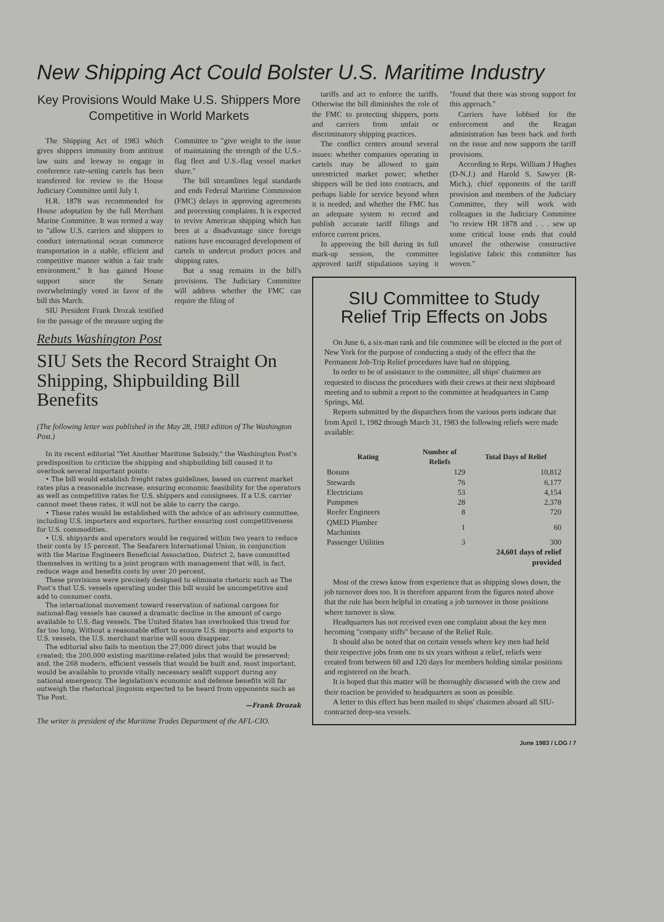New Shipping Act Could Bolster U.S. Maritime Industry
Key Provisions Would Make U.S. Shippers More Competitive in World Markets
The Shipping Act of 1983 which gives shippers immunity from antitrust law suits and leeway to engage in conference rate-setting cartels has been transferred for review to the House Judiciary Committee until July 1.
H.R. 1878 was recommended for House adoptation by the full Merchant Marine Committee. It was termed a way to "allow U.S. carriers and shippers to conduct international ocean commerce transportation in a stable, efficient and competitive manner within a fair trade environment." It has gained House support since the Senate overwhelmingly voted in favor of the bill this March.
SIU President Frank Drozak testified for the passage of the measure urging the Committee to "give weight to the issue of maintaining the strength of the U.S.-flag fleet and U.S.-flag vessel market share."
The bill streamlines legal standards and ends Federal Maritime Commission (FMC) delays in approving agreements and processing complaints. It is expected to revive American shipping which has been at a disadvantage since foreign nations have encouraged development of cartels to undercut product prices and shipping rates.
But a snag remains in the bill's provisions. The Judiciary Committee will address whether the FMC can require the filing of
Rebuts Washington Post
SIU Sets the Record Straight On Shipping, Shipbuilding Bill Benefits
(The following letter was published in the May 28, 1983 edition of The Washington Post.)
In its recent editorial "Yet Another Maritime Subsidy," the Washington Post's predisposition to criticize the shipping and shipbuilding bill caused it to overlook several important points:
• The bill would establish freight rates guidelines, based on current market rates plus a reasonable increase, ensuring economic feasibility for the operators as well as competitive rates for U.S. shippers and consignees. If a U.S. carrier cannot meet these rates, it will not be able to carry the cargo.
• These rates would be established with the advice of an advisory committee, including U.S. importers and exporters, further ensuring cost competitiveness for U.S. commodities.
• U.S. shipyards and operators would be required within two years to reduce their costs by 15 percent. The Seafarers International Union, in conjunction with the Marine Engineers Beneficial Association, District 2, have committed themselves in writing to a joint program with management that will, in fact, reduce wage and benefits costs by over 20 percent.
These provisions were precisely designed to eliminate rhetoric such as The Post's that U.S. vessels operating under this bill would be uncompetitive and add to consumer costs.
The international movement toward reservation of national cargoes for national-flag vessels has caused a dramatic decline in the amount of cargo available to U.S.-flag vessels. The United States has overlooked this trend for far too long. Without a reasonable effort to ensure U.S. imports and exports to U.S. vessels, the U.S. merchant marine will soon disappear.
The editorial also fails to mention the 27,000 direct jobs that would be created; the 200,000 existing maritime-related jobs that would be preserved; and, the 268 modern, efficient vessels that would be built and, most important, would be available to provide vitally necessary sealift support during any national emergency. The legislation's economic and defense benefits will far outweigh the rhetorical jingoism expected to be heard from opponents such as The Post.
—Frank Drozak
The writer is president of the Maritime Trades Department of the AFL-CIO.
tariffs and act to enforce the tariffs. Otherwise the bill diminishes the role of the FMC to protecting shippers, ports and carriers from unfair or discriminatory shipping practices.
The conflict centers around several issues: whether companies operating in cartels may be allowed to gain unrestricted market power; whether shippers will be tied into contracts, and perhaps liable for service beyond when it is needed; and whether the FMC has an adequate system to record and publish accurate tariff filings and enforce current prices.
In approving the bill during its full mark-up session, the committee approved tariff stipulations saying it "found that there was strong support for this approach."
Carriers have lobbied for the enforcement and the Reagan administration has been back and forth on the issue and now supports the tariff provisions.
According to Reps. William J Hughes (D-N.J.) and Harold S. Sawyer (R-Mich.), chief opponents of the tariff provision and members of the Judiciary Committee, they will work with colleagues in the Judiciary Committee "to review HR 1878 and . . . sew up some critical loose ends that could unravel the otherwise constructive legislative fabric this committee has woven."
SIU Committee to Study Relief Trip Effects on Jobs
On June 6, a six-man rank and file committee will be elected in the port of New York for the purpose of conducting a study of the effect that the Permanent Job-Trip Relief procedures have had on shipping.
In order to be of assistance to the committee, all ships' chairmen are requested to discuss the procedures with their crews at their next shipboard meeting and to submit a report to the committee at headquarters in Camp Springs, Md.
Reports submitted by the dispatchers from the various ports indicate that from April 1, 1982 through March 31, 1983 the following reliefs were made available:
| Rating | Number of Reliefs | Total Days of Relief |
| --- | --- | --- |
| Bosuns | 129 | 10,812 |
| Stewards | 76 | 6,177 |
| Electricians | 53 | 4,154 |
| Pumpmen | 28 | 2,378 |
| Reefer Engineers | 8 | 720 |
| QMED Plumber Machinists | 1 | 60 |
| Passenger Utilities | 3 | 300 |
| | | 24,601 days of relief provided |
Most of the crews know from experience that as shipping slows down, the job turnover does too. It is therefore apparent from the figures noted above that the rule has been helpful in creating a job turnover in those positions where turnover is slow.
Headquarters has not received even one complaint about the key men becoming "company stiffs" because of the Relief Rule.
It should also be noted that on certain vessels where key men had held their respective jobs from one to six years without a relief, reliefs were created from between 60 and 120 days for members holding similar positions and registered on the beach.
It is hoped that this matter will be thoroughly discussed with the crew and their reaction be provided to headquarters as soon as possible.
A letter to this effect has been mailed to ships' chairmen aboard all SIU-contracted deep-sea vessels.
June 1983 / LOG / 7